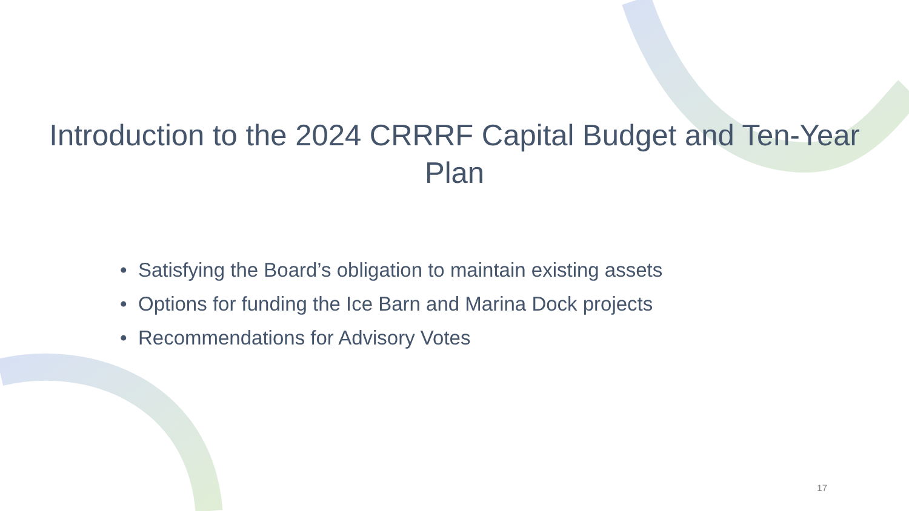Introduction to the 2024 CRRRF Capital Budget and Ten-Year Plan
• Satisfying the Board’s obligation to maintain existing assets
• Options for funding the Ice Barn and Marina Dock projects
• Recommendations for Advisory Votes
17